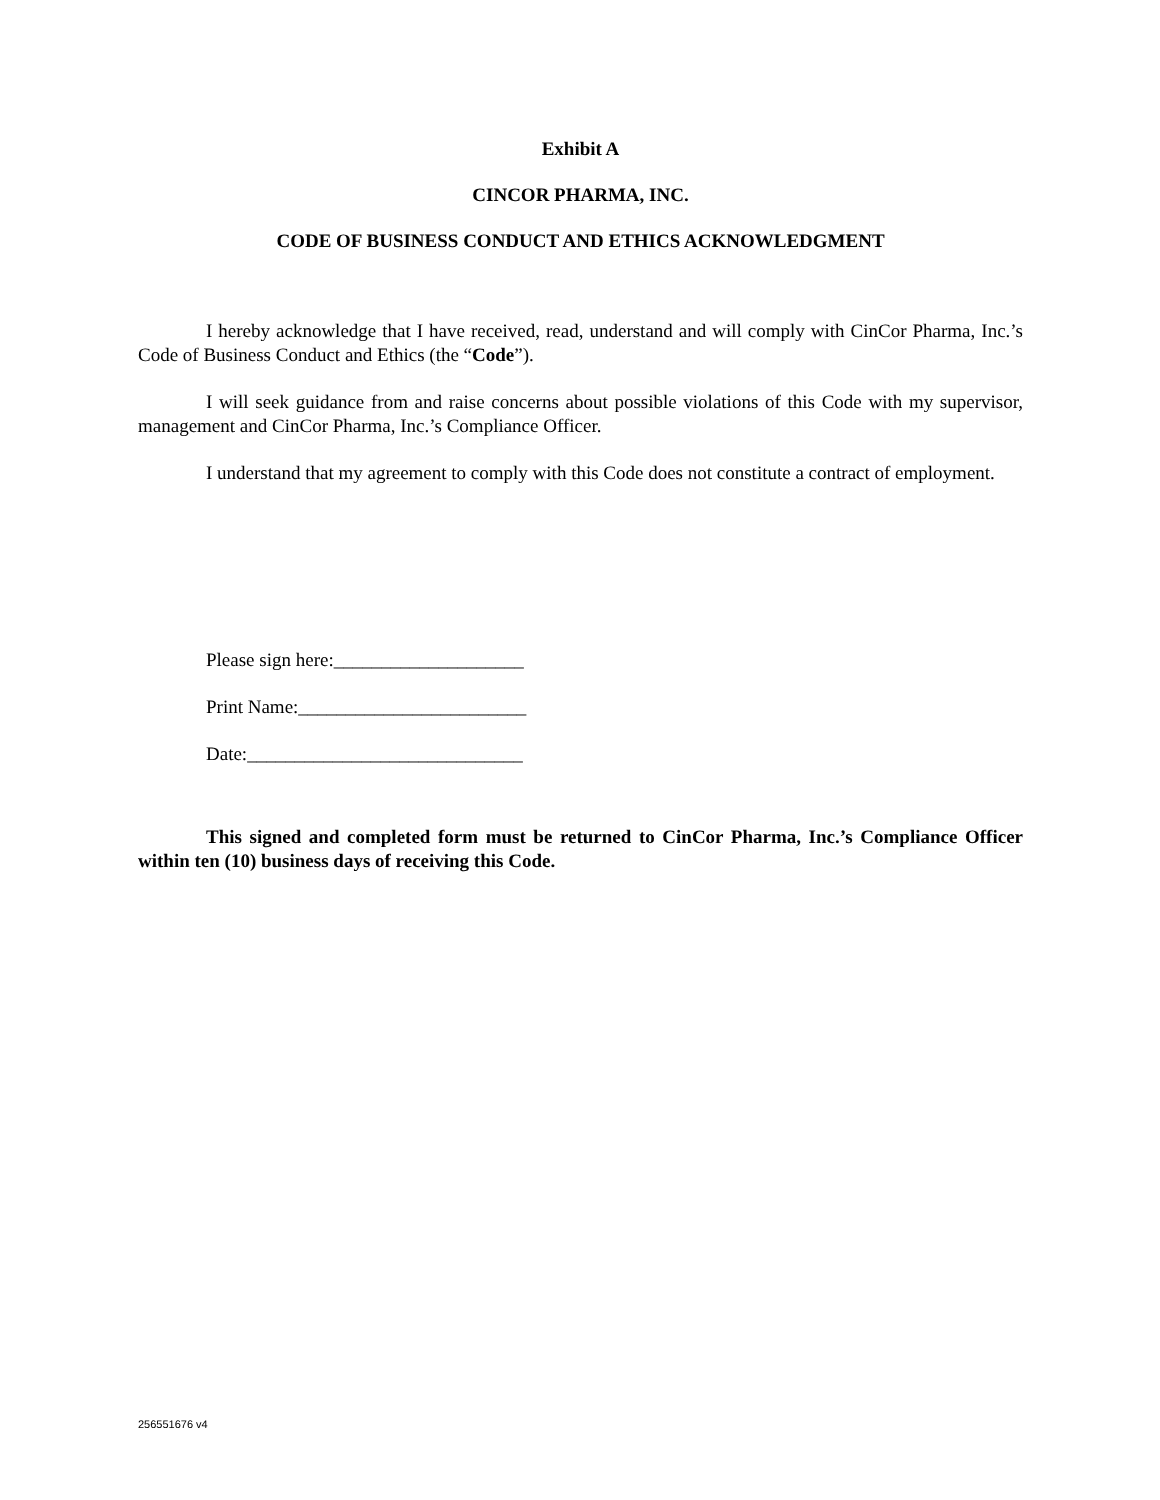Exhibit A
CINCOR PHARMA, INC.
CODE OF BUSINESS CONDUCT AND ETHICS ACKNOWLEDGMENT
I hereby acknowledge that I have received, read, understand and will comply with CinCor Pharma, Inc.’s Code of Business Conduct and Ethics (the “Code”).
I will seek guidance from and raise concerns about possible violations of this Code with my supervisor, management and CinCor Pharma, Inc.’s Compliance Officer.
I understand that my agreement to comply with this Code does not constitute a contract of employment.
Please sign here:____________________
Print Name:________________________
Date:_____________________________
This signed and completed form must be returned to CinCor Pharma, Inc.’s Compliance Officer within ten (10) business days of receiving this Code.
256551676 v4